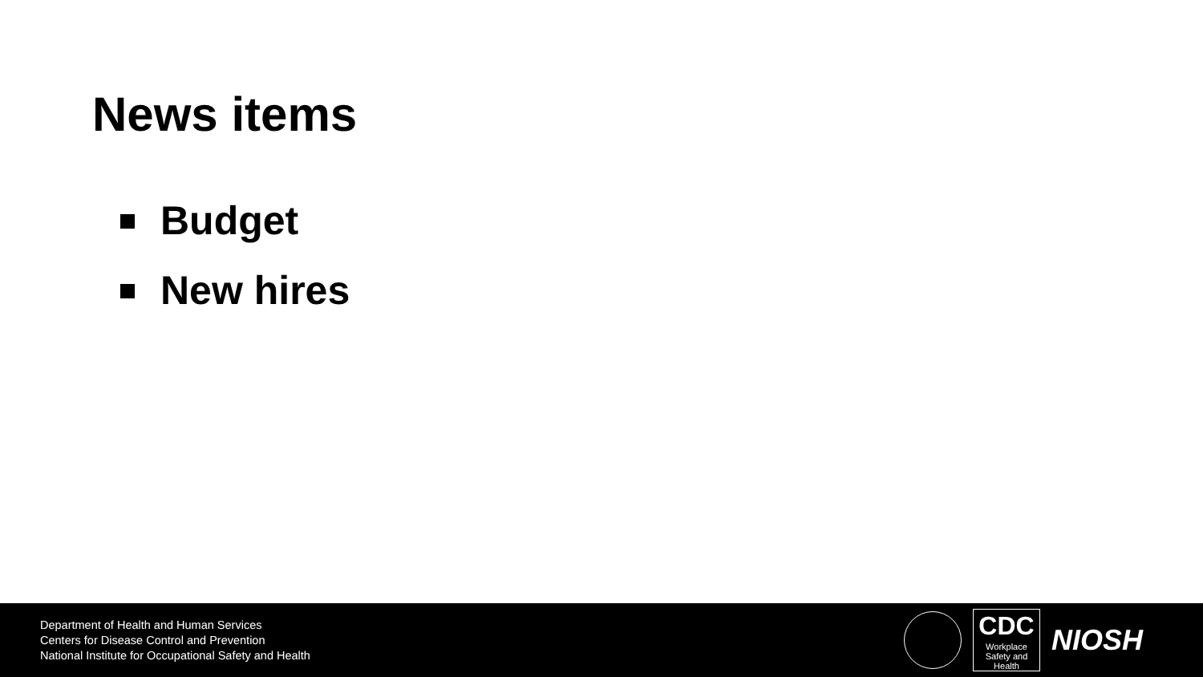News items
Budget
New hires
Department of Health and Human Services
Centers for Disease Control and Prevention
National Institute for Occupational Safety and Health
CDC
Workplace
Safety and Health
NIOSH